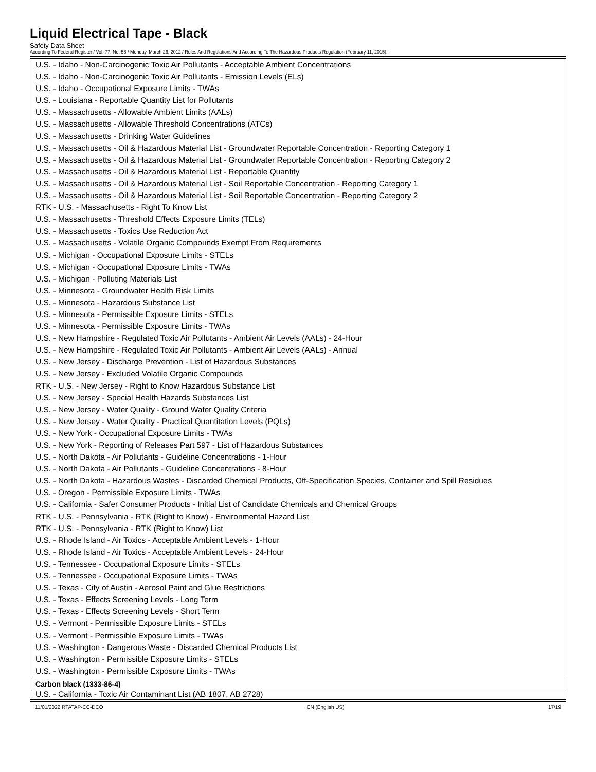Liquid Electrical Tape - Black
Safety Data Sheet
According To Federal Register / Vol. 77, No. 58 / Monday, March 26, 2012 / Rules And Regulations And According To The Hazardous Products Regulation (February 11, 2015).
U.S. - Idaho - Non-Carcinogenic Toxic Air Pollutants - Acceptable Ambient Concentrations
U.S. - Idaho - Non-Carcinogenic Toxic Air Pollutants - Emission Levels (ELs)
U.S. - Idaho - Occupational Exposure Limits - TWAs
U.S. - Louisiana - Reportable Quantity List for Pollutants
U.S. - Massachusetts - Allowable Ambient Limits (AALs)
U.S. - Massachusetts - Allowable Threshold Concentrations (ATCs)
U.S. - Massachusetts - Drinking Water Guidelines
U.S. - Massachusetts - Oil & Hazardous Material List - Groundwater Reportable Concentration - Reporting Category 1
U.S. - Massachusetts - Oil & Hazardous Material List - Groundwater Reportable Concentration - Reporting Category 2
U.S. - Massachusetts - Oil & Hazardous Material List - Reportable Quantity
U.S. - Massachusetts - Oil & Hazardous Material List - Soil Reportable Concentration - Reporting Category 1
U.S. - Massachusetts - Oil & Hazardous Material List - Soil Reportable Concentration - Reporting Category 2
RTK - U.S. - Massachusetts - Right To Know List
U.S. - Massachusetts - Threshold Effects Exposure Limits (TELs)
U.S. - Massachusetts - Toxics Use Reduction Act
U.S. - Massachusetts - Volatile Organic Compounds Exempt From Requirements
U.S. - Michigan - Occupational Exposure Limits - STELs
U.S. - Michigan - Occupational Exposure Limits - TWAs
U.S. - Michigan - Polluting Materials List
U.S. - Minnesota - Groundwater Health Risk Limits
U.S. - Minnesota - Hazardous Substance List
U.S. - Minnesota - Permissible Exposure Limits - STELs
U.S. - Minnesota - Permissible Exposure Limits - TWAs
U.S. - New Hampshire - Regulated Toxic Air Pollutants - Ambient Air Levels (AALs) - 24-Hour
U.S. - New Hampshire - Regulated Toxic Air Pollutants - Ambient Air Levels (AALs) - Annual
U.S. - New Jersey - Discharge Prevention - List of Hazardous Substances
U.S. - New Jersey - Excluded Volatile Organic Compounds
RTK - U.S. - New Jersey - Right to Know Hazardous Substance List
U.S. - New Jersey - Special Health Hazards Substances List
U.S. - New Jersey - Water Quality - Ground Water Quality Criteria
U.S. - New Jersey - Water Quality - Practical Quantitation Levels (PQLs)
U.S. - New York - Occupational Exposure Limits - TWAs
U.S. - New York - Reporting of Releases Part 597 - List of Hazardous Substances
U.S. - North Dakota - Air Pollutants - Guideline Concentrations - 1-Hour
U.S. - North Dakota - Air Pollutants - Guideline Concentrations - 8-Hour
U.S. - North Dakota - Hazardous Wastes - Discarded Chemical Products, Off-Specification Species, Container and Spill Residues
U.S. - Oregon - Permissible Exposure Limits - TWAs
U.S. - California - Safer Consumer Products - Initial List of Candidate Chemicals and Chemical Groups
RTK - U.S. - Pennsylvania - RTK (Right to Know) - Environmental Hazard List
RTK - U.S. - Pennsylvania - RTK (Right to Know) List
U.S. - Rhode Island - Air Toxics - Acceptable Ambient Levels - 1-Hour
U.S. - Rhode Island - Air Toxics - Acceptable Ambient Levels - 24-Hour
U.S. - Tennessee - Occupational Exposure Limits - STELs
U.S. - Tennessee - Occupational Exposure Limits - TWAs
U.S. - Texas - City of Austin - Aerosol Paint and Glue Restrictions
U.S. - Texas - Effects Screening Levels - Long Term
U.S. - Texas - Effects Screening Levels - Short Term
U.S. - Vermont - Permissible Exposure Limits - STELs
U.S. - Vermont - Permissible Exposure Limits - TWAs
U.S. - Washington - Dangerous Waste - Discarded Chemical Products List
U.S. - Washington - Permissible Exposure Limits - STELs
U.S. - Washington - Permissible Exposure Limits - TWAs
Carbon black (1333-86-4)
U.S. - California - Toxic Air Contaminant List (AB 1807, AB 2728)
11/01/2022 RTATAP-CC-DCO EN (English US) 17/19